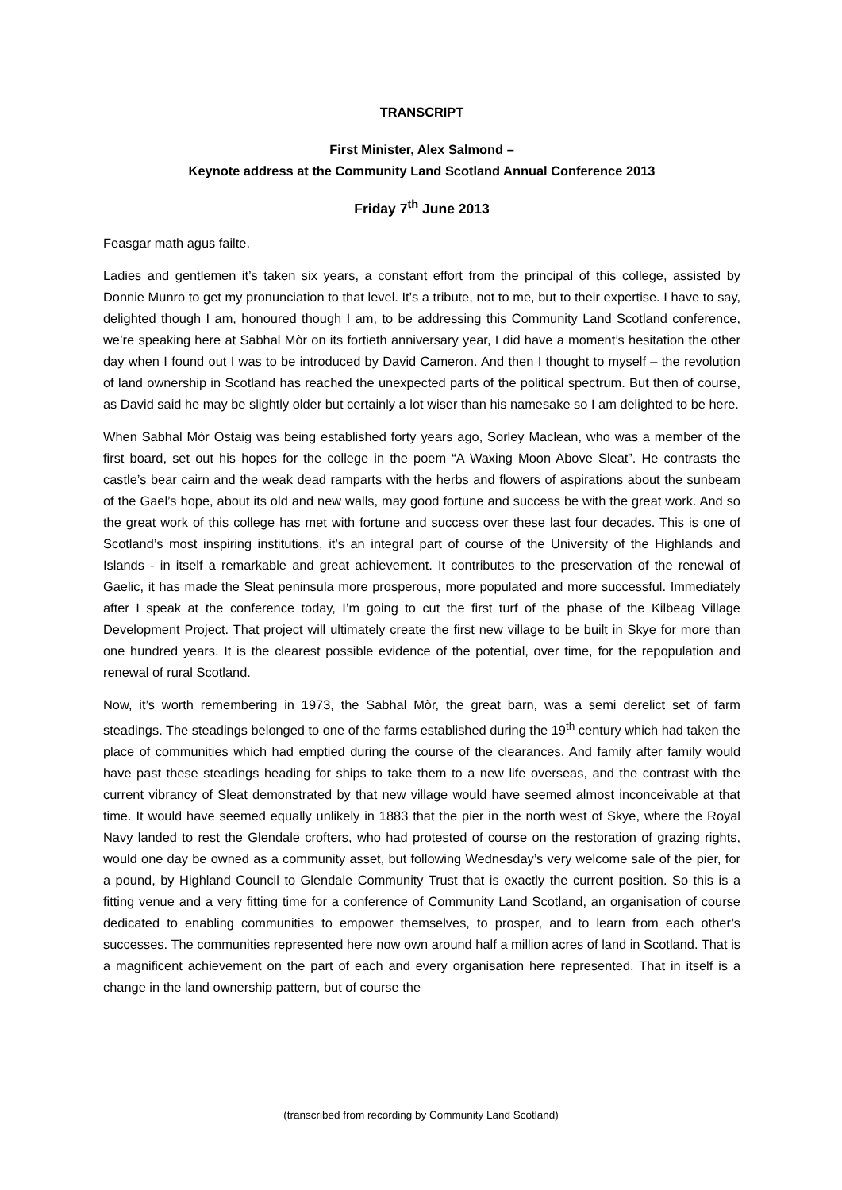TRANSCRIPT
First Minister, Alex Salmond –
Keynote address at the Community Land Scotland Annual Conference 2013
Friday 7<sup>th</sup> June 2013
Feasgar math agus failte.
Ladies and gentlemen it’s taken six years, a constant effort from the principal of this college, assisted by Donnie Munro to get my pronunciation to that level. It’s a tribute, not to me, but to their expertise. I have to say, delighted though I am, honoured though I am, to be addressing this Community Land Scotland conference, we’re speaking here at Sabhal Mòr on its fortieth anniversary year, I did have a moment’s hesitation the other day when I found out I was to be introduced by David Cameron. And then I thought to myself – the revolution of land ownership in Scotland has reached the unexpected parts of the political spectrum. But then of course, as David said he may be slightly older but certainly a lot wiser than his namesake so I am delighted to be here.
When Sabhal Mòr Ostaig was being established forty years ago, Sorley Maclean, who was a member of the first board, set out his hopes for the college in the poem “A Waxing Moon Above Sleat”. He contrasts the castle’s bear cairn and the weak dead ramparts with the herbs and flowers of aspirations about the sunbeam of the Gael’s hope, about its old and new walls, may good fortune and success be with the great work. And so the great work of this college has met with fortune and success over these last four decades. This is one of Scotland’s most inspiring institutions, it’s an integral part of course of the University of the Highlands and Islands - in itself a remarkable and great achievement. It contributes to the preservation of the renewal of Gaelic, it has made the Sleat peninsula more prosperous, more populated and more successful. Immediately after I speak at the conference today, I’m going to cut the first turf of the phase of the Kilbeag Village Development Project. That project will ultimately create the first new village to be built in Skye for more than one hundred years. It is the clearest possible evidence of the potential, over time, for the repopulation and renewal of rural Scotland.
Now, it’s worth remembering in 1973, the Sabhal Mòr, the great barn, was a semi derelict set of farm steadings. The steadings belonged to one of the farms established during the 19<sup>th</sup> century which had taken the place of communities which had emptied during the course of the clearances. And family after family would have past these steadings heading for ships to take them to a new life overseas, and the contrast with the current vibrancy of Sleat demonstrated by that new village would have seemed almost inconceivable at that time. It would have seemed equally unlikely in 1883 that the pier in the north west of Skye, where the Royal Navy landed to rest the Glendale crofters, who had protested of course on the restoration of grazing rights, would one day be owned as a community asset, but following Wednesday’s very welcome sale of the pier, for a pound, by Highland Council to Glendale Community Trust that is exactly the current position. So this is a fitting venue and a very fitting time for a conference of Community Land Scotland, an organisation of course dedicated to enabling communities to empower themselves, to prosper, and to learn from each other’s successes. The communities represented here now own around half a million acres of land in Scotland. That is a magnificent achievement on the part of each and every organisation here represented. That in itself is a change in the land ownership pattern, but of course the
(transcribed from recording by Community Land Scotland)